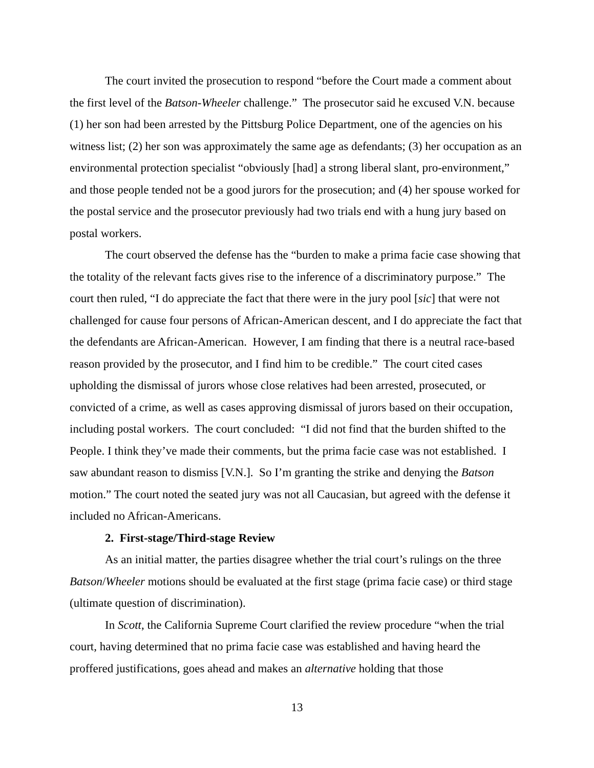The court invited the prosecution to respond “before the Court made a comment about the first level of the Batson-Wheeler challenge.” The prosecutor said he excused V.N. because (1) her son had been arrested by the Pittsburg Police Department, one of the agencies on his witness list; (2) her son was approximately the same age as defendants; (3) her occupation as an environmental protection specialist “obviously [had] a strong liberal slant, pro-environment,” and those people tended not be a good jurors for the prosecution; and (4) her spouse worked for the postal service and the prosecutor previously had two trials end with a hung jury based on postal workers.
The court observed the defense has the “burden to make a prima facie case showing that the totality of the relevant facts gives rise to the inference of a discriminatory purpose.” The court then ruled, “I do appreciate the fact that there were in the jury pool [sic] that were not challenged for cause four persons of African-American descent, and I do appreciate the fact that the defendants are African-American. However, I am finding that there is a neutral race-based reason provided by the prosecutor, and I find him to be credible.” The court cited cases upholding the dismissal of jurors whose close relatives had been arrested, prosecuted, or convicted of a crime, as well as cases approving dismissal of jurors based on their occupation, including postal workers. The court concluded: “I did not find that the burden shifted to the People. I think they’ve made their comments, but the prima facie case was not established. I saw abundant reason to dismiss [V.N.]. So I’m granting the strike and denying the Batson motion.” The court noted the seated jury was not all Caucasian, but agreed with the defense it included no African-Americans.
2. First-stage/Third-stage Review
As an initial matter, the parties disagree whether the trial court’s rulings on the three Batson/Wheeler motions should be evaluated at the first stage (prima facie case) or third stage (ultimate question of discrimination).
In Scott, the California Supreme Court clarified the review procedure “when the trial court, having determined that no prima facie case was established and having heard the proffered justifications, goes ahead and makes an alternative holding that those
13